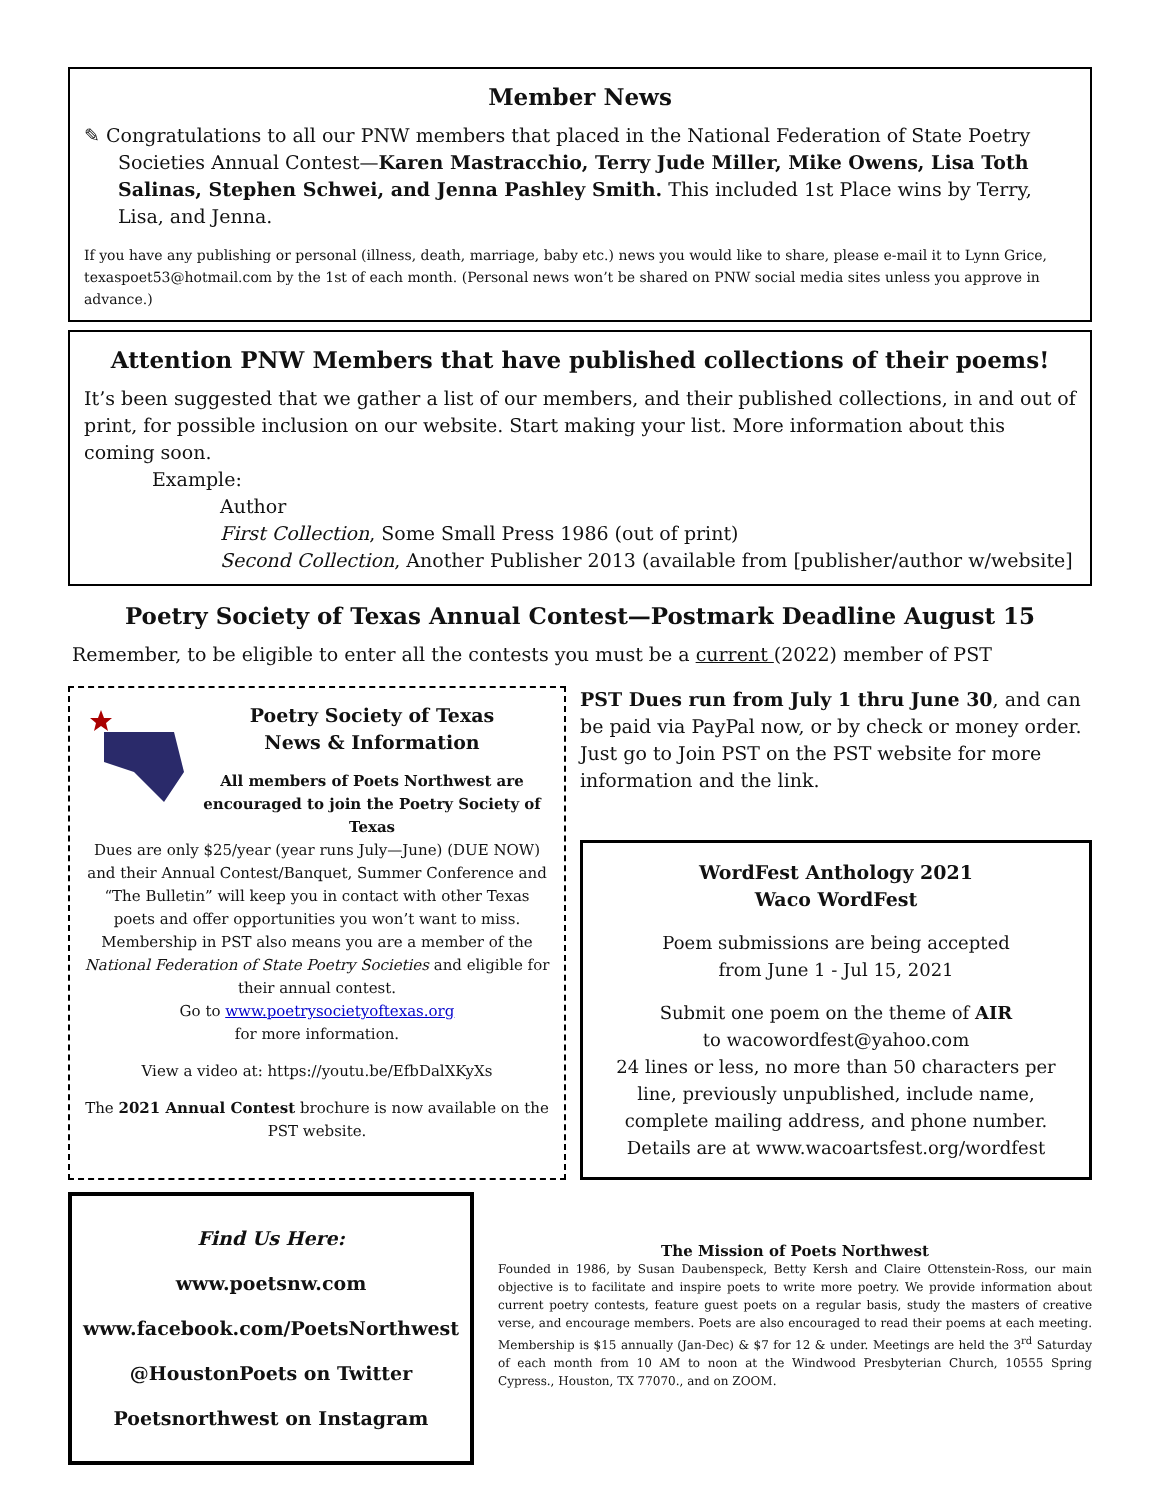Member News
✎ Congratulations to all our PNW members that placed in the National Federation of State Poetry Societies Annual Contest—Karen Mastracchio, Terry Jude Miller, Mike Owens, Lisa Toth Salinas, Stephen Schwei, and Jenna Pashley Smith. This included 1st Place wins by Terry, Lisa, and Jenna.
If you have any publishing or personal (illness, death, marriage, baby etc.) news you would like to share, please e-mail it to Lynn Grice, texaspoet53@hotmail.com by the 1st of each month. (Personal news won’t be shared on PNW social media sites unless you approve in advance.)
Attention PNW Members that have published collections of their poems!
It’s been suggested that we gather a list of our members, and their published collections, in and out of print, for possible inclusion on our website. Start making your list. More information about this coming soon.
Example:
Author
First Collection, Some Small Press 1986 (out of print)
Second Collection, Another Publisher 2013 (available from [publisher/author w/website]
Poetry Society of Texas Annual Contest—Postmark Deadline August 15
Remember, to be eligible to enter all the contests you must be a current (2022) member of PST
Poetry Society of Texas
News & Information
All members of Poets Northwest are encouraged to join the Poetry Society of Texas
Dues are only $25/year (year runs July—June) (DUE NOW) and their Annual Contest/Banquet, Summer Conference and “The Bulletin” will keep you in contact with other Texas poets and offer opportunities you won’t want to miss. Membership in PST also means you are a member of the National Federation of State Poetry Societies and eligible for their annual contest.
Go to www.poetrysocietyoftexas.org
for more information.
View a video at: https://youtu.be/EfbDalXKyXs
The 2021 Annual Contest brochure is now available on the PST website.
PST Dues run from July 1 thru June 30, and can be paid via PayPal now, or by check or money order. Just go to Join PST on the PST website for more information and the link.
WordFest Anthology 2021
Waco WordFest
Poem submissions are being accepted
from June 1 - Jul 15, 2021
Submit one poem on the theme of AIR
to wacowordfest@yahoo.com
24 lines or less, no more than 50 characters per line, previously unpublished, include name, complete mailing address, and phone number. Details are at www.wacoartsfest.org/wordfest
Find Us Here:
www.poetsnw.com
www.facebook.com/PoetsNorthwest
@HoustonPoets on Twitter
Poetsnorthwest on Instagram
The Mission of Poets Northwest
Founded in 1986, by Susan Daubenspeck, Betty Kersh and Claire Ottenstein-Ross, our main objective is to facilitate and inspire poets to write more poetry. We provide information about current poetry contests, feature guest poets on a regular basis, study the masters of creative verse, and encourage members. Poets are also encouraged to read their poems at each meeting. Membership is $15 annually (Jan-Dec) & $7 for 12 & under. Meetings are held the 3<sup>rd</sup> Saturday of each month from 10 AM to noon at the Windwood Presbyterian Church, 10555 Spring Cypress., Houston, TX 77070., and on ZOOM.